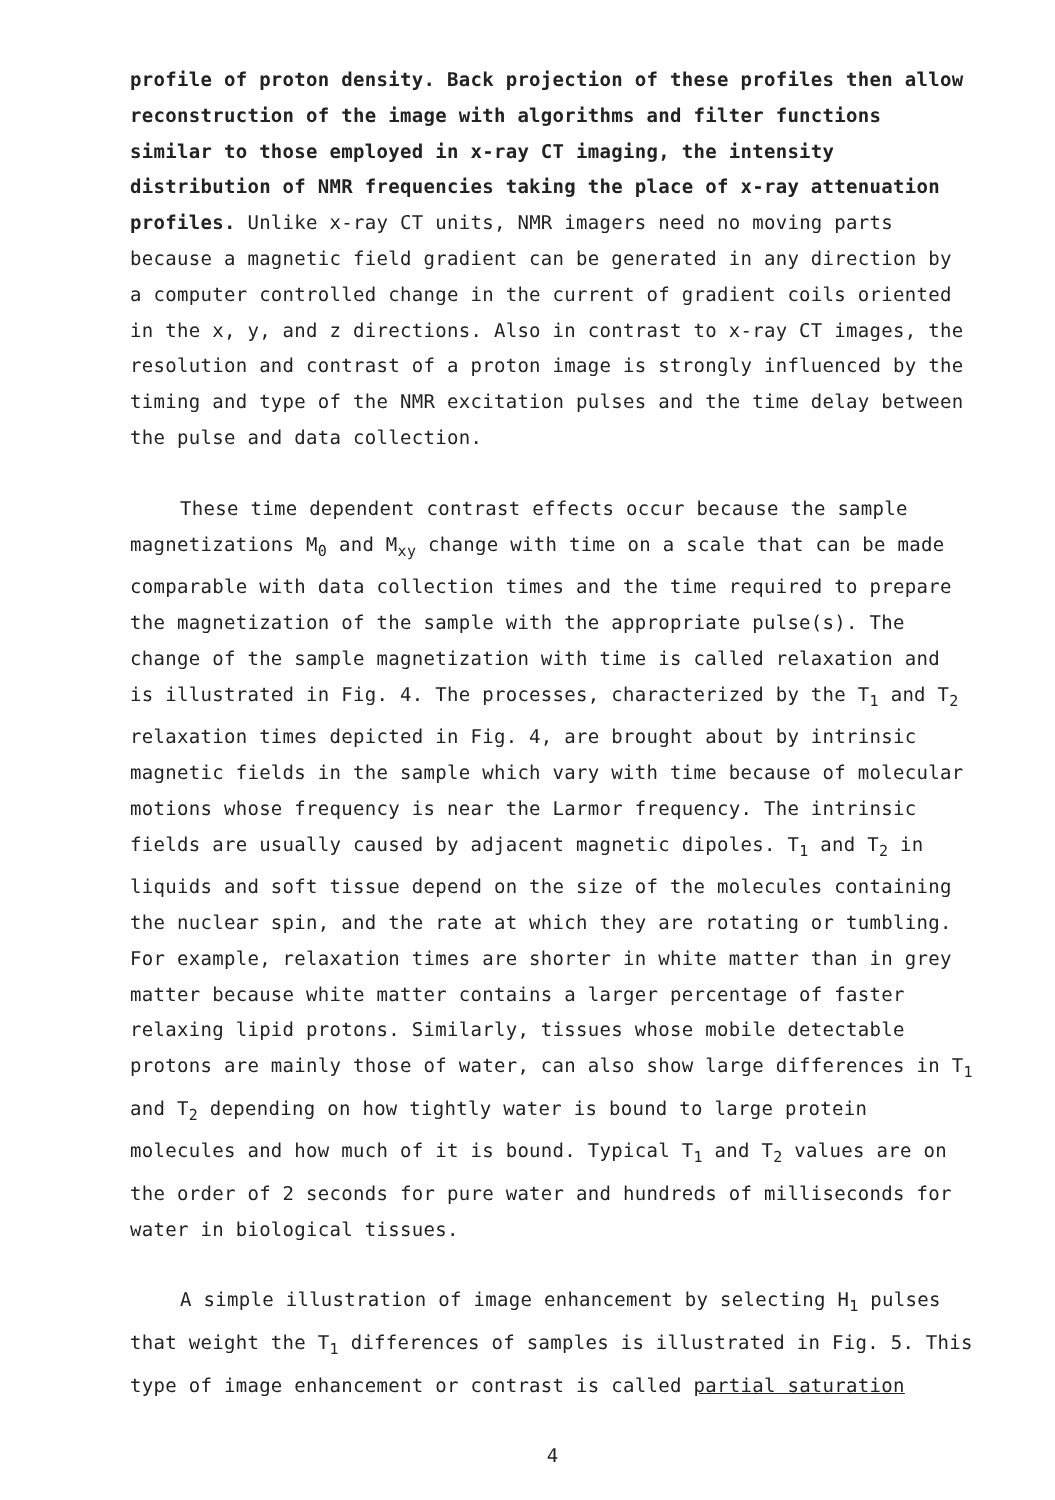profile of proton density. Back projection of these profiles then allow reconstruction of the image with algorithms and filter functions similar to those employed in x-ray CT imaging, the intensity distribution of NMR frequencies taking the place of x-ray attenuation profiles. Unlike x-ray CT units, NMR imagers need no moving parts because a magnetic field gradient can be generated in any direction by a computer controlled change in the current of gradient coils oriented in the x, y, and z directions. Also in contrast to x-ray CT images, the resolution and contrast of a proton image is strongly influenced by the timing and type of the NMR excitation pulses and the time delay between the pulse and data collection.
These time dependent contrast effects occur because the sample magnetizations M<sub>0</sub> and M<sub>xy</sub> change with time on a scale that can be made comparable with data collection times and the time required to prepare the magnetization of the sample with the appropriate pulse(s). The change of the sample magnetization with time is called relaxation and is illustrated in Fig. 4. The processes, characterized by the T<sub>1</sub> and T<sub>2</sub> relaxation times depicted in Fig. 4, are brought about by intrinsic magnetic fields in the sample which vary with time because of molecular motions whose frequency is near the Larmor frequency. The intrinsic fields are usually caused by adjacent magnetic dipoles. T<sub>1</sub> and T<sub>2</sub> in liquids and soft tissue depend on the size of the molecules containing the nuclear spin, and the rate at which they are rotating or tumbling. For example, relaxation times are shorter in white matter than in grey matter because white matter contains a larger percentage of faster relaxing lipid protons. Similarly, tissues whose mobile detectable protons are mainly those of water, can also show large differences in T<sub>1</sub> and T<sub>2</sub> depending on how tightly water is bound to large protein molecules and how much of it is bound. Typical T<sub>1</sub> and T<sub>2</sub> values are on the order of 2 seconds for pure water and hundreds of milliseconds for water in biological tissues.
A simple illustration of image enhancement by selecting H<sub>1</sub> pulses that weight the T<sub>1</sub> differences of samples is illustrated in Fig. 5. This type of image enhancement or contrast is called partial saturation
4